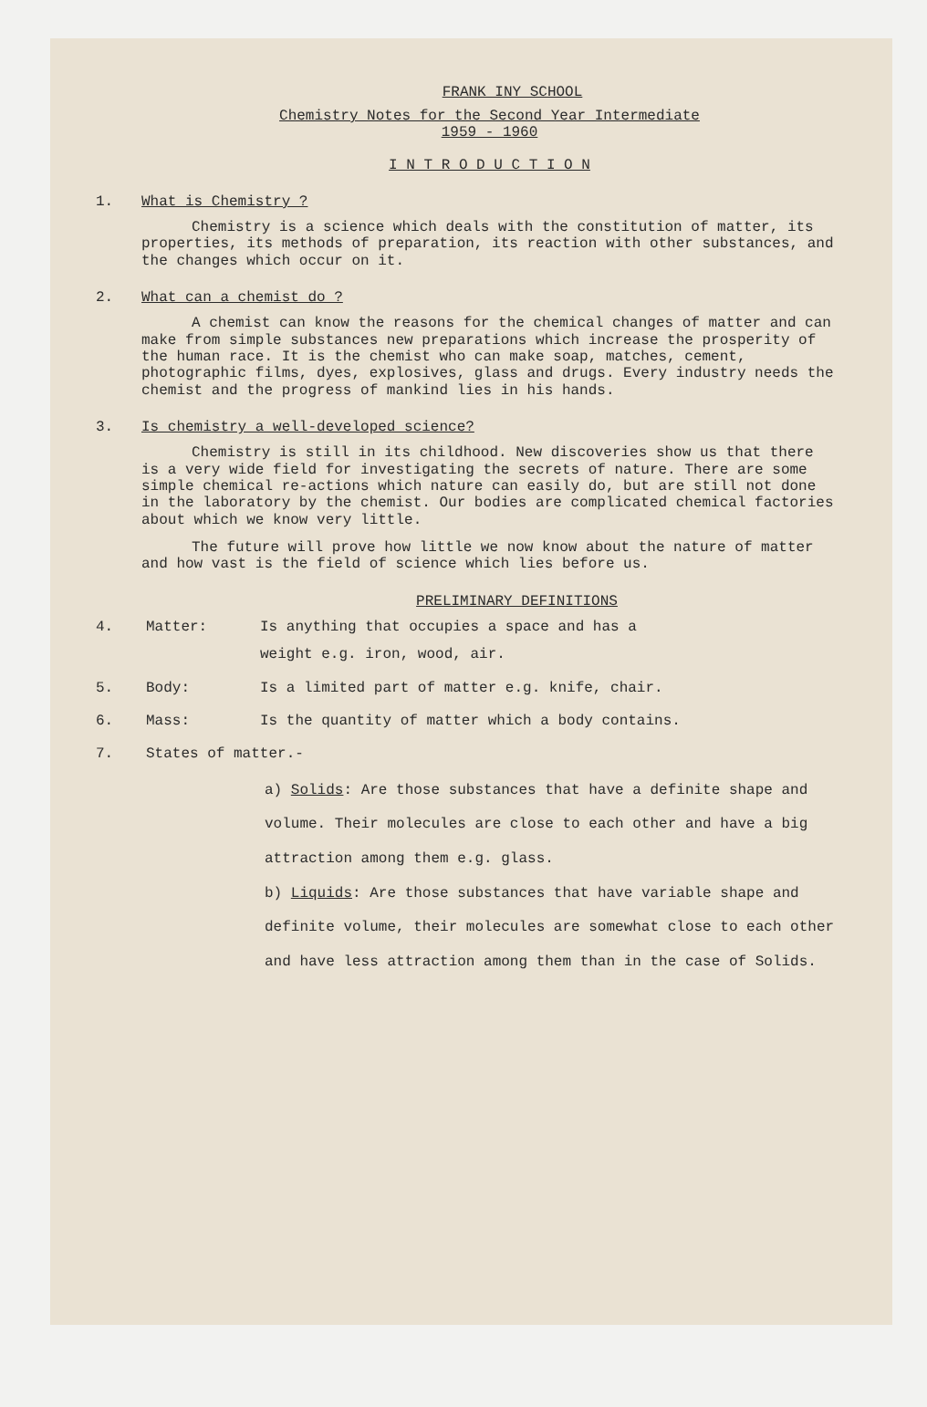FRANK INY SCHOOL
Chemistry Notes for the Second Year Intermediate
1959 - 1960
I N T R O D U C T I O N
1. What is Chemistry ?
Chemistry is a science which deals with the constitution of matter, its properties, its methods of preparation, its reaction with other substances, and the changes which occur on it.
2. What can a chemist do ?
A chemist can know the reasons for the chemical changes of matter and can make from simple substances new preparations which increase the prosperity of the human race. It is the chemist who can make soap, matches, cement, photographic films, dyes, explosives, glass and drugs. Every industry needs the chemist and the progress of mankind lies in his hands.
3. Is chemistry a well-developed science?
Chemistry is still in its childhood. New discoveries show us that there is a very wide field for investigating the secrets of nature. There are some simple chemical re-actions which nature can easily do, but are still not done in the laboratory by the chemist. Our bodies are complicated chemical factories about which we know very little.
The future will prove how little we now know about the nature of matter and how vast is the field of science which lies before us.
PRELIMINARY DEFINITIONS
4. Matter: Is anything that occupies a space and has a
weight e.g. iron, wood, air.
5. Body: Is a limited part of matter e.g. knife, chair.
6. Mass: Is the quantity of matter which a body contains.
7. States of matter.-
a) Solids: Are those substances that have a definite shape and volume. Their molecules are close to each other and have a big attraction among them e.g. glass.
b) Liquids: Are those substances that have variable shape and definite volume, their molecules are somewhat close to each other and have less attraction among them than in the case of Solids.